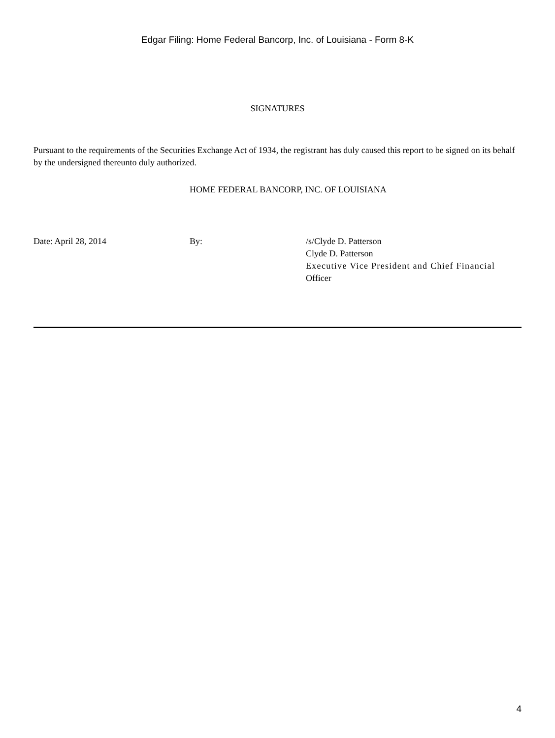Edgar Filing: Home Federal Bancorp, Inc. of Louisiana - Form 8-K
SIGNATURES
Pursuant to the requirements of the Securities Exchange Act of 1934, the registrant has duly caused this report to be signed on its behalf by the undersigned thereunto duly authorized.
HOME FEDERAL BANCORP, INC. OF LOUISIANA
Date: April 28, 2014 By: /s/Clyde D. Patterson
Clyde D. Patterson
Executive Vice President and Chief Financial
Officer
4